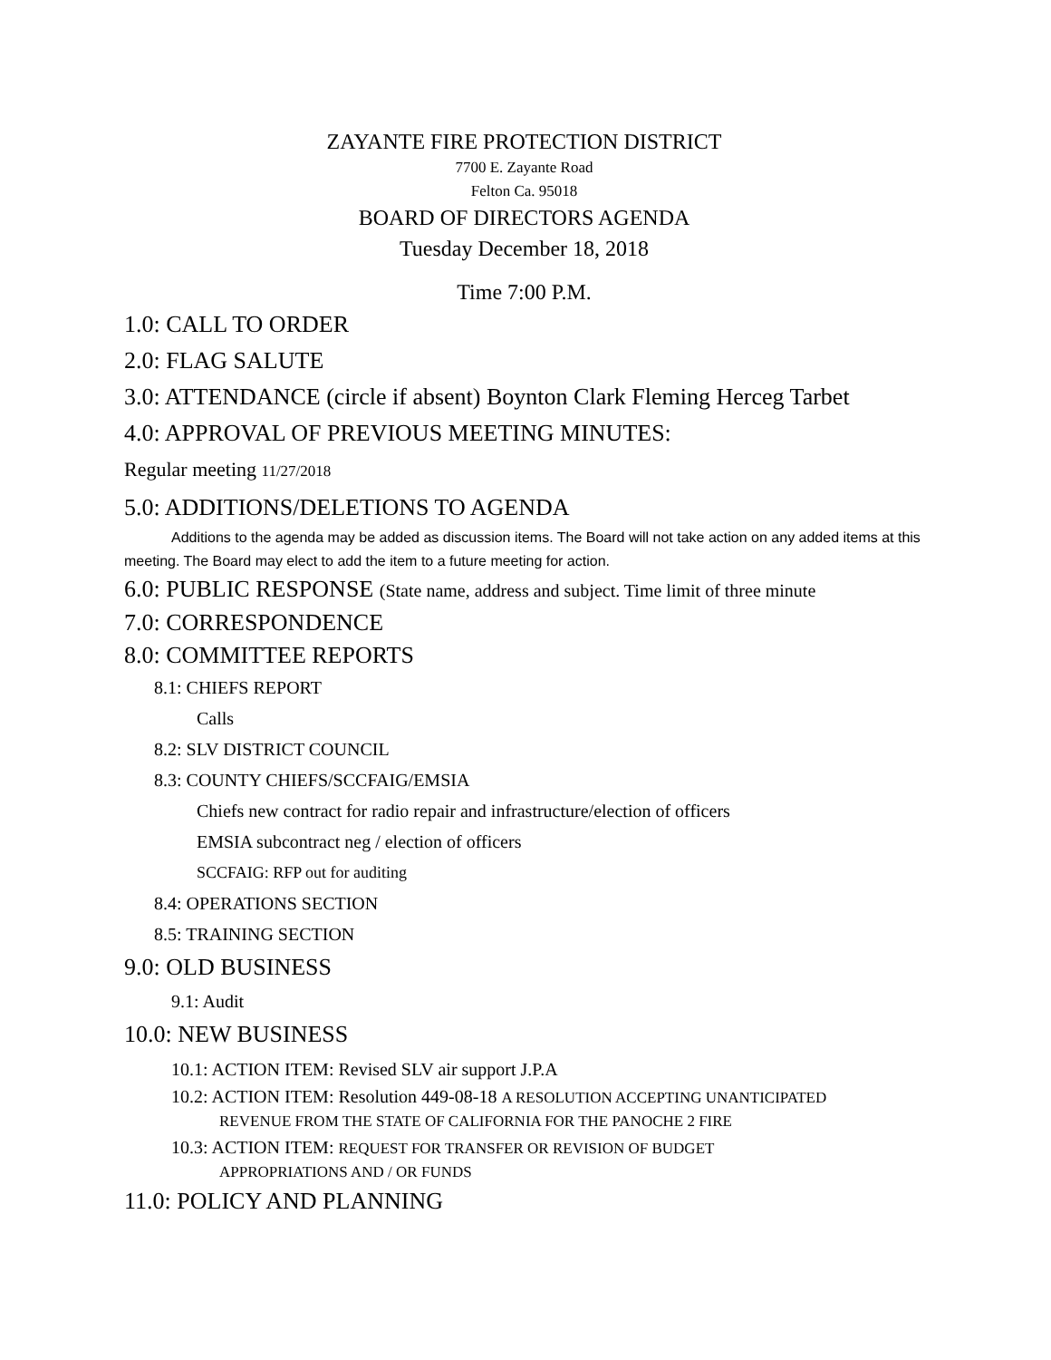ZAYANTE FIRE PROTECTION DISTRICT
7700 E. Zayante Road
Felton Ca. 95018
BOARD OF DIRECTORS AGENDA
Tuesday December 18, 2018
Time 7:00 P.M.
1.0: CALL TO ORDER
2.0: FLAG SALUTE
3.0: ATTENDANCE (circle if absent) Boynton Clark Fleming Herceg Tarbet
4.0: APPROVAL OF PREVIOUS MEETING MINUTES:
Regular meeting 11/27/2018
5.0: ADDITIONS/DELETIONS TO AGENDA
Additions to the agenda may be added as discussion items. The Board will not take action on any added items at this meeting. The Board may elect to add the item to a future meeting for action.
6.0: PUBLIC RESPONSE (State name, address and subject. Time limit of three minute
7.0: CORRESPONDENCE
8.0: COMMITTEE REPORTS
8.1: CHIEFS REPORT
Calls
8.2: SLV DISTRICT COUNCIL
8.3: COUNTY CHIEFS/SCCFAIG/EMSIA
Chiefs new contract for radio repair and infrastructure/election of officers
EMSIA subcontract neg / election of officers
SCCFAIG: RFP out for auditing
8.4: OPERATIONS SECTION
8.5: TRAINING SECTION
9.0: OLD BUSINESS
9.1: Audit
10.0: NEW BUSINESS
10.1: ACTION ITEM: Revised SLV air support J.P.A
10.2: ACTION ITEM: Resolution 449-08-18 A RESOLUTION ACCEPTING UNANTICIPATED
REVENUE FROM THE STATE OF CALIFORNIA FOR THE PANOCHE 2 FIRE
10.3: ACTION ITEM: REQUEST FOR TRANSFER OR REVISION OF BUDGET
APPROPRIATIONS AND / OR FUNDS
11.0: POLICY AND PLANNING